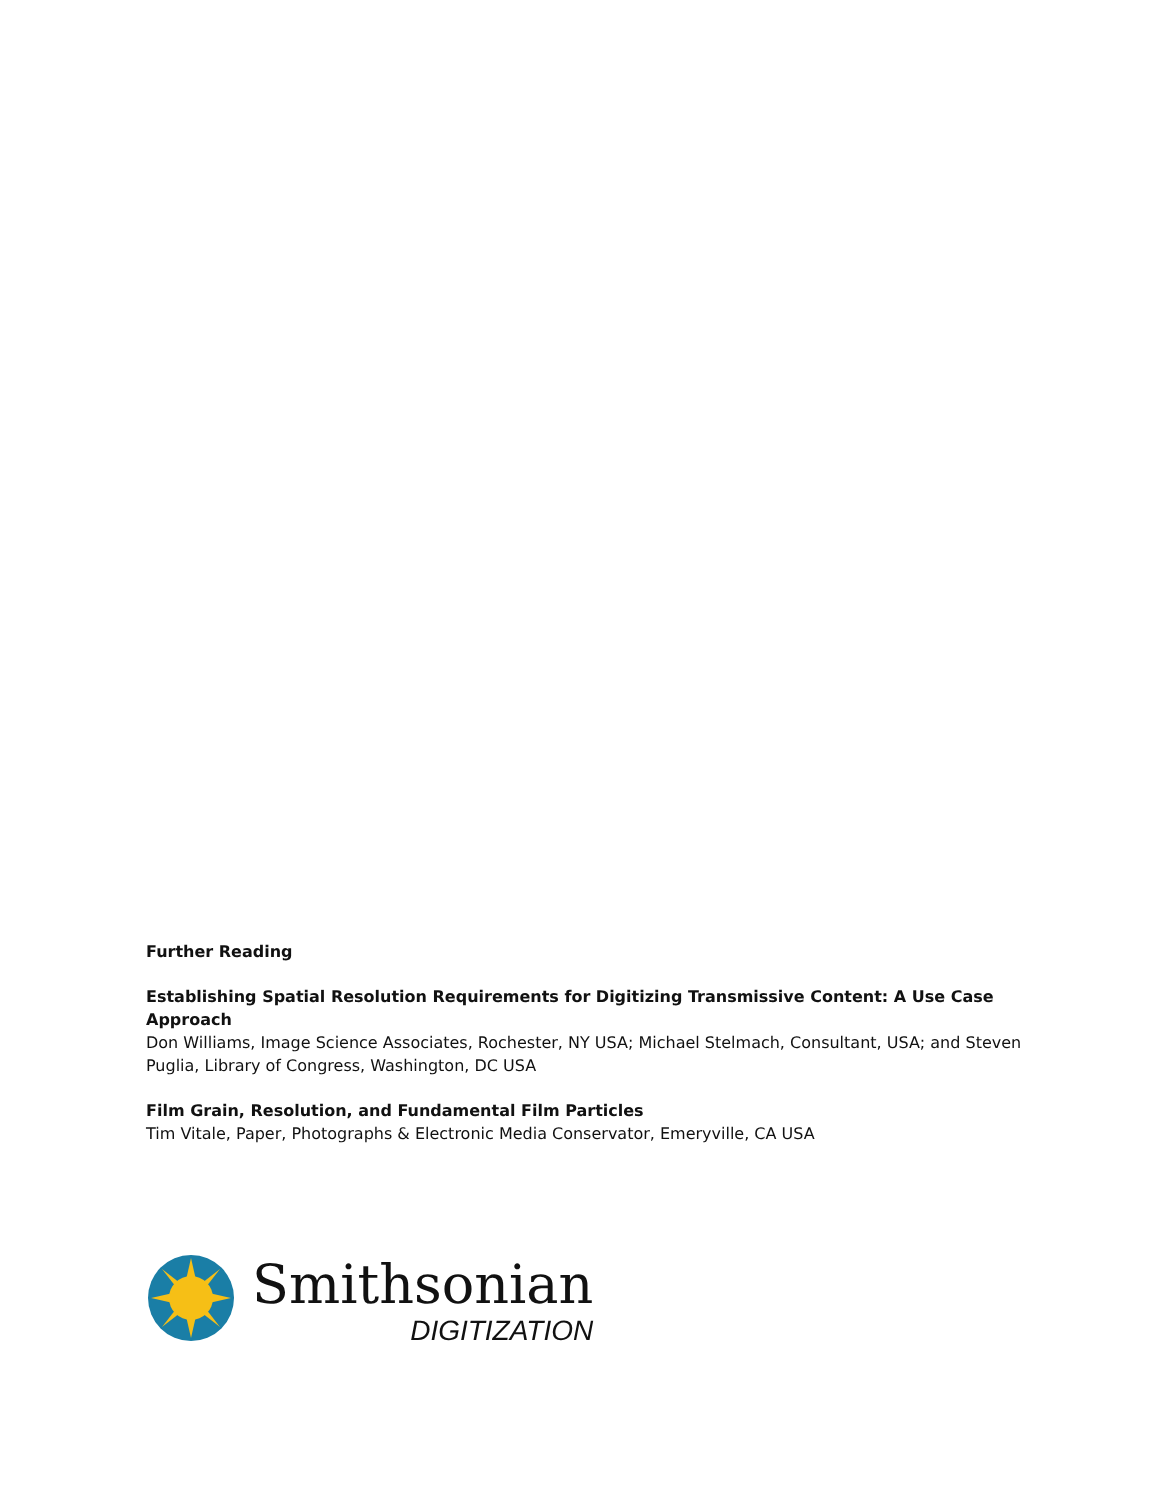Further Reading
Establishing Spatial Resolution Requirements for Digitizing Transmissive Content: A Use Case Approach
Don Williams, Image Science Associates, Rochester, NY USA; Michael Stelmach, Consultant, USA; and Steven Puglia, Library of Congress, Washington, DC USA
Film Grain, Resolution, and Fundamental Film Particles
Tim Vitale, Paper, Photographs & Electronic Media Conservator, Emeryville, CA USA
Smithsonian
DIGITIZATION